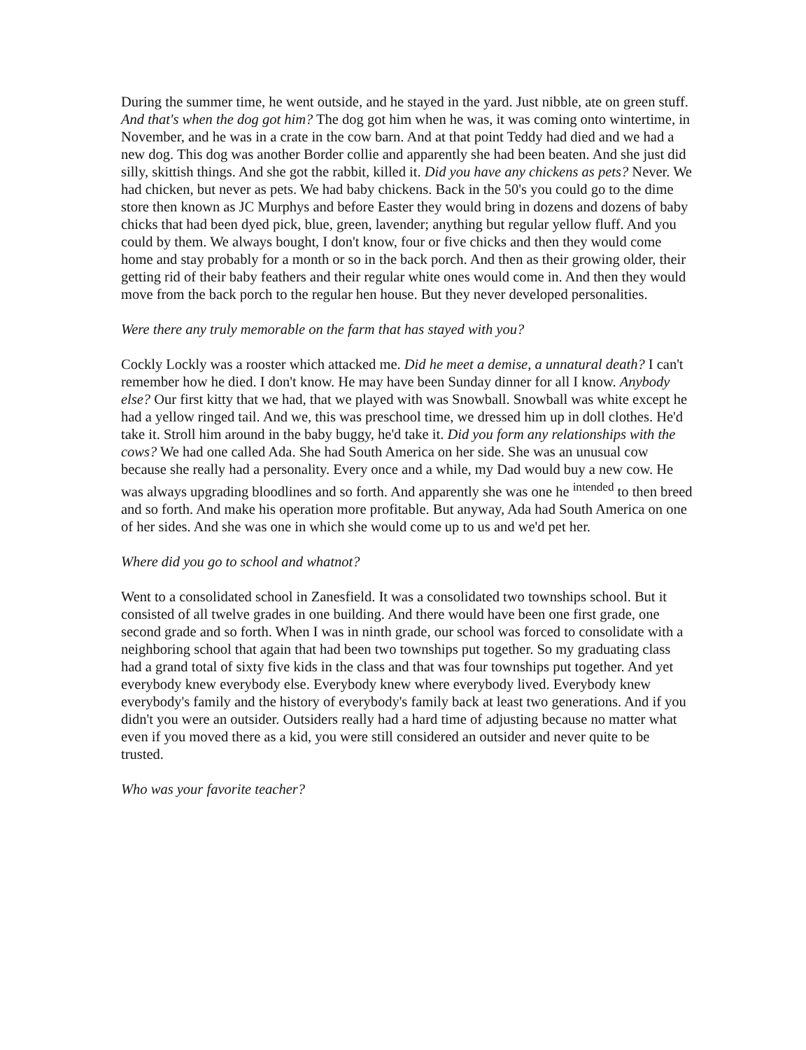During the summer time, he went outside, and he stayed in the yard. Just nibble, ate on green stuff. And that's when the dog got him? The dog got him when he was, it was coming onto wintertime, in November, and he was in a crate in the cow barn. And at that point Teddy had died and we had a new dog. This dog was another Border collie and apparently she had been beaten. And she just did silly, skittish things. And she got the rabbit, killed it. Did you have any chickens as pets? Never. We had chicken, but never as pets. We had baby chickens. Back in the 50's you could go to the dime store then known as JC Murphys and before Easter they would bring in dozens and dozens of baby chicks that had been dyed pick, blue, green, lavender; anything but regular yellow fluff. And you could by them. We always bought, I don't know, four or five chicks and then they would come home and stay probably for a month or so in the back porch. And then as their growing older, their getting rid of their baby feathers and their regular white ones would come in. And then they would move from the back porch to the regular hen house. But they never developed personalities.
Were there any truly memorable on the farm that has stayed with you?
Cockly Lockly was a rooster which attacked me. Did he meet a demise, a unnatural death? I can't remember how he died. I don't know. He may have been Sunday dinner for all I know. Anybody else? Our first kitty that we had, that we played with was Snowball. Snowball was white except he had a yellow ringed tail. And we, this was preschool time, we dressed him up in doll clothes. He'd take it. Stroll him around in the baby buggy, he'd take it. Did you form any relationships with the cows? We had one called Ada. She had South America on her side. She was an unusual cow because she really had a personality. Every once and a while, my Dad would buy a new cow. He was always upgrading bloodlines and so forth. And apparently she was one he <sup>intended</sup> to then breed and so forth. And make his operation more profitable. But anyway, Ada had South America on one of her sides. And she was one in which she would come up to us and we'd pet her.
Where did you go to school and whatnot?
Went to a consolidated school in Zanesfield. It was a consolidated two townships school. But it consisted of all twelve grades in one building. And there would have been one first grade, one second grade and so forth. When I was in ninth grade, our school was forced to consolidate with a neighboring school that again that had been two townships put together. So my graduating class had a grand total of sixty five kids in the class and that was four townships put together. And yet everybody knew everybody else. Everybody knew where everybody lived. Everybody knew everybody's family and the history of everybody's family back at least two generations. And if you didn't you were an outsider. Outsiders really had a hard time of adjusting because no matter what even if you moved there as a kid, you were still considered an outsider and never quite to be trusted.
Who was your favorite teacher?